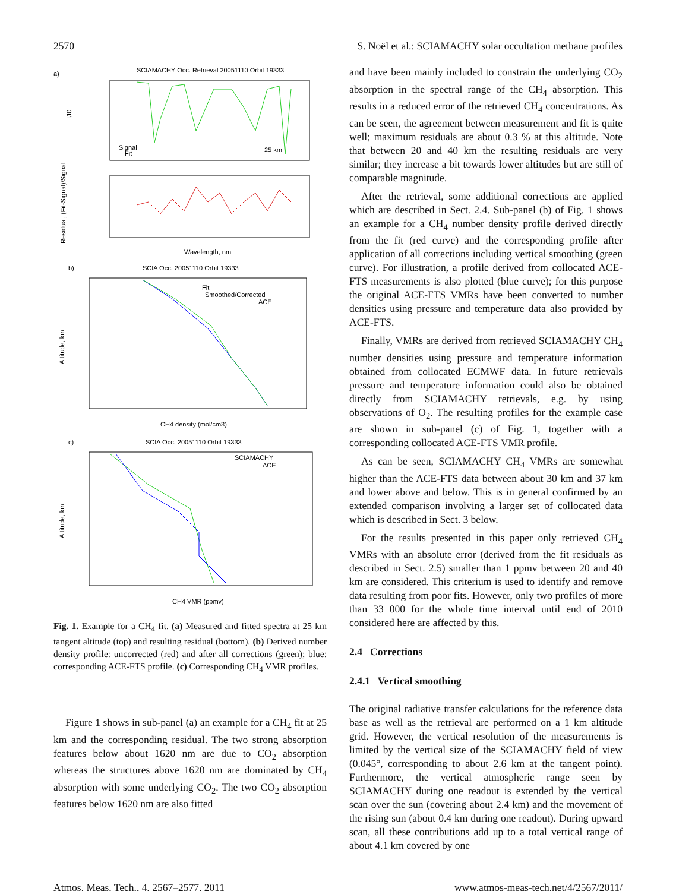2570 S. Noël et al.: SCIAMACHY solar occultation methane profiles
a)
SCIAMACHY Occ. Retrieval 20051110 Orbit 19333
I/I0
Signal
Fit
25 km
Residual, (Fit-Signal)/Signal
Wavelength, nm
b)
SCIA Occ. 20051110 Orbit 19333
Fit
Smoothed/Corrected
ACE
Altitude, km
CH4 density (mol/cm3)
c)
SCIA Occ. 20051110 Orbit 19333
SCIAMACHY
ACE
Altitude, km
CH4 VMR (ppmv)
Fig. 1. Example for a CH<sub>4</sub> fit. (a) Measured and fitted spectra at 25 km tangent altitude (top) and resulting residual (bottom). (b) Derived number density profile: uncorrected (red) and after all corrections (green); blue: corresponding ACE-FTS profile. (c) Corresponding CH<sub>4</sub> VMR profiles.
Figure 1 shows in sub-panel (a) an example for a CH<sub>4</sub> fit at 25 km and the corresponding residual. The two strong absorption features below about 1620 nm are due to CO<sub>2</sub> absorption whereas the structures above 1620 nm are dominated by CH<sub>4</sub> absorption with some underlying CO<sub>2</sub>. The two CO<sub>2</sub> absorption features below 1620 nm are also fitted
and have been mainly included to constrain the underlying CO<sub>2</sub> absorption in the spectral range of the CH<sub>4</sub> absorption. This results in a reduced error of the retrieved CH<sub>4</sub> concentrations. As can be seen, the agreement between measurement and fit is quite well; maximum residuals are about 0.3 % at this altitude. Note that between 20 and 40 km the resulting residuals are very similar; they increase a bit towards lower altitudes but are still of comparable magnitude.
After the retrieval, some additional corrections are applied which are described in Sect. 2.4. Sub-panel (b) of Fig. 1 shows an example for a CH<sub>4</sub> number density profile derived directly from the fit (red curve) and the corresponding profile after application of all corrections including vertical smoothing (green curve). For illustration, a profile derived from collocated ACE-FTS measurements is also plotted (blue curve); for this purpose the original ACE-FTS VMRs have been converted to number densities using pressure and temperature data also provided by ACE-FTS.
Finally, VMRs are derived from retrieved SCIAMACHY CH<sub>4</sub> number densities using pressure and temperature information obtained from collocated ECMWF data. In future retrievals pressure and temperature information could also be obtained directly from SCIAMACHY retrievals, e.g. by using observations of O<sub>2</sub>. The resulting profiles for the example case are shown in sub-panel (c) of Fig. 1, together with a corresponding collocated ACE-FTS VMR profile.
As can be seen, SCIAMACHY CH<sub>4</sub> VMRs are somewhat higher than the ACE-FTS data between about 30 km and 37 km and lower above and below. This is in general confirmed by an extended comparison involving a larger set of collocated data which is described in Sect. 3 below.
For the results presented in this paper only retrieved CH<sub>4</sub> VMRs with an absolute error (derived from the fit residuals as described in Sect. 2.5) smaller than 1 ppmv between 20 and 40 km are considered. This criterium is used to identify and remove data resulting from poor fits. However, only two profiles of more than 33 000 for the whole time interval until end of 2010 considered here are affected by this.
2.4 Corrections
2.4.1 Vertical smoothing
The original radiative transfer calculations for the reference data base as well as the retrieval are performed on a 1 km altitude grid. However, the vertical resolution of the measurements is limited by the vertical size of the SCIAMACHY field of view (0.045°, corresponding to about 2.6 km at the tangent point). Furthermore, the vertical atmospheric range seen by SCIAMACHY during one readout is extended by the vertical scan over the sun (covering about 2.4 km) and the movement of the rising sun (about 0.4 km during one readout). During upward scan, all these contributions add up to a total vertical range of about 4.1 km covered by one
Atmos. Meas. Tech., 4, 2567–2577, 2011 www.atmos-meas-tech.net/4/2567/2011/